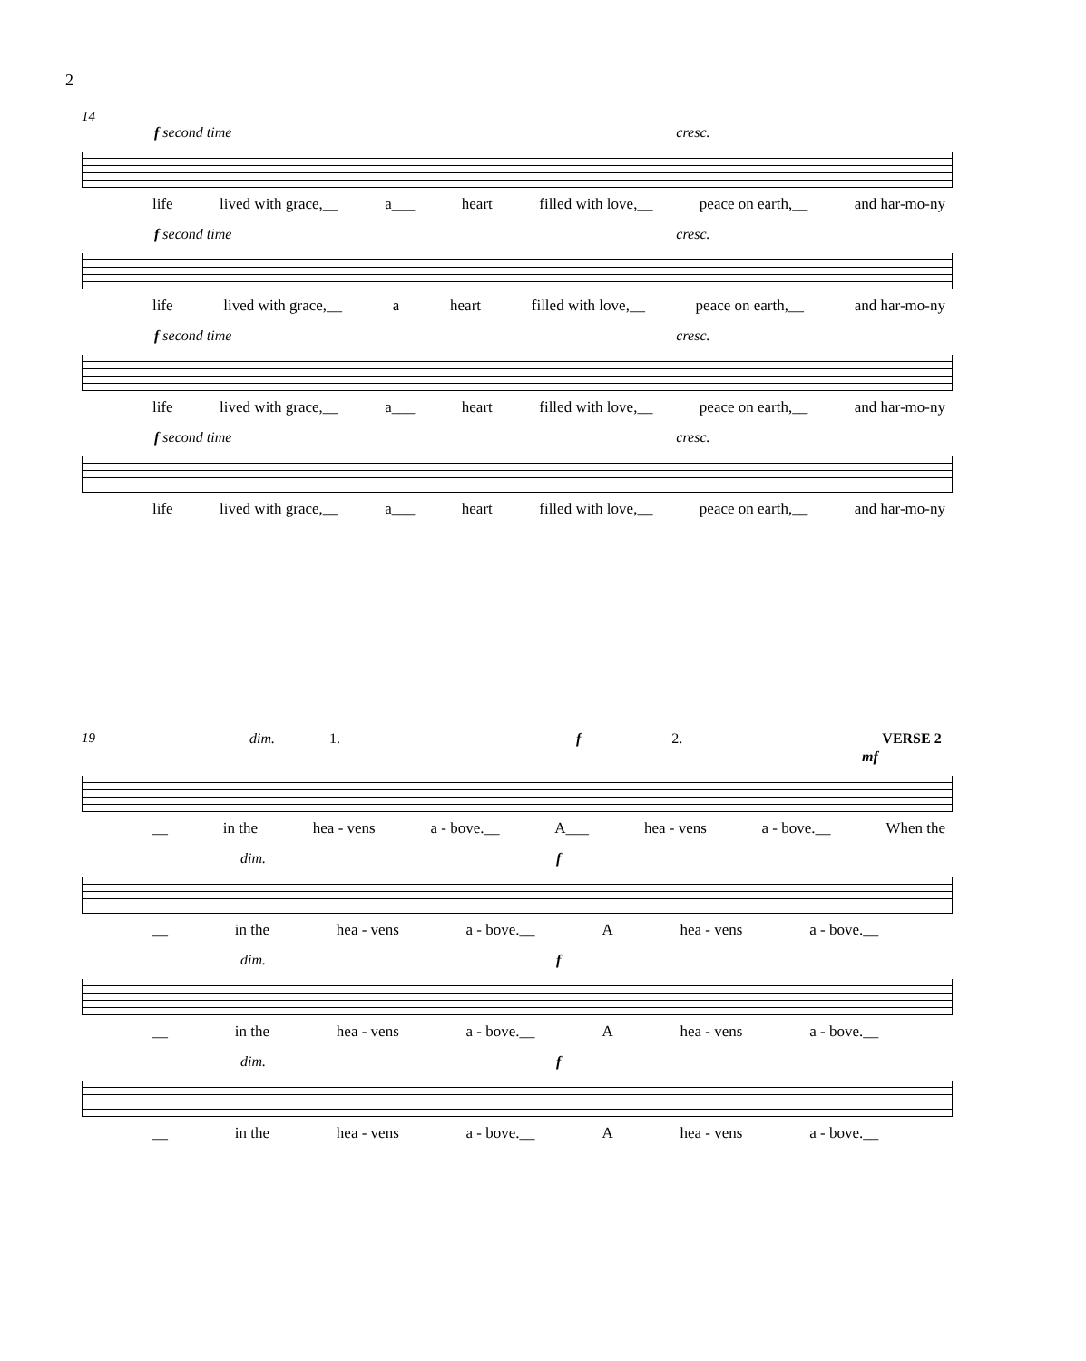2
14
f second time cresc.
life lived with grace,__ a___ heart filled with love,__ peace on earth,__ and har-mo-ny
f second time cresc.
life lived with grace,__ a heart filled with love,__ peace on earth,__ and har-mo-ny
f second time cresc.
life lived with grace,__ a___ heart filled with love,__ peace on earth,__ and har-mo-ny
f second time cresc.
life lived with grace,__ a___ heart filled with love,__ peace on earth,__ and har-mo-ny
19 dim. 1. f 2. VERSE 2
mf
__ in the hea - vens a - bove.__ A___ hea - vens a - bove.__ When the
dim. f
__ in the hea - vens a - bove.__ A hea - vens a - bove.__
dim. f
__ in the hea - vens a - bove.__ A hea - vens a - bove.__
dim. f
__ in the hea - vens a - bove.__ A hea - vens a - bove.__